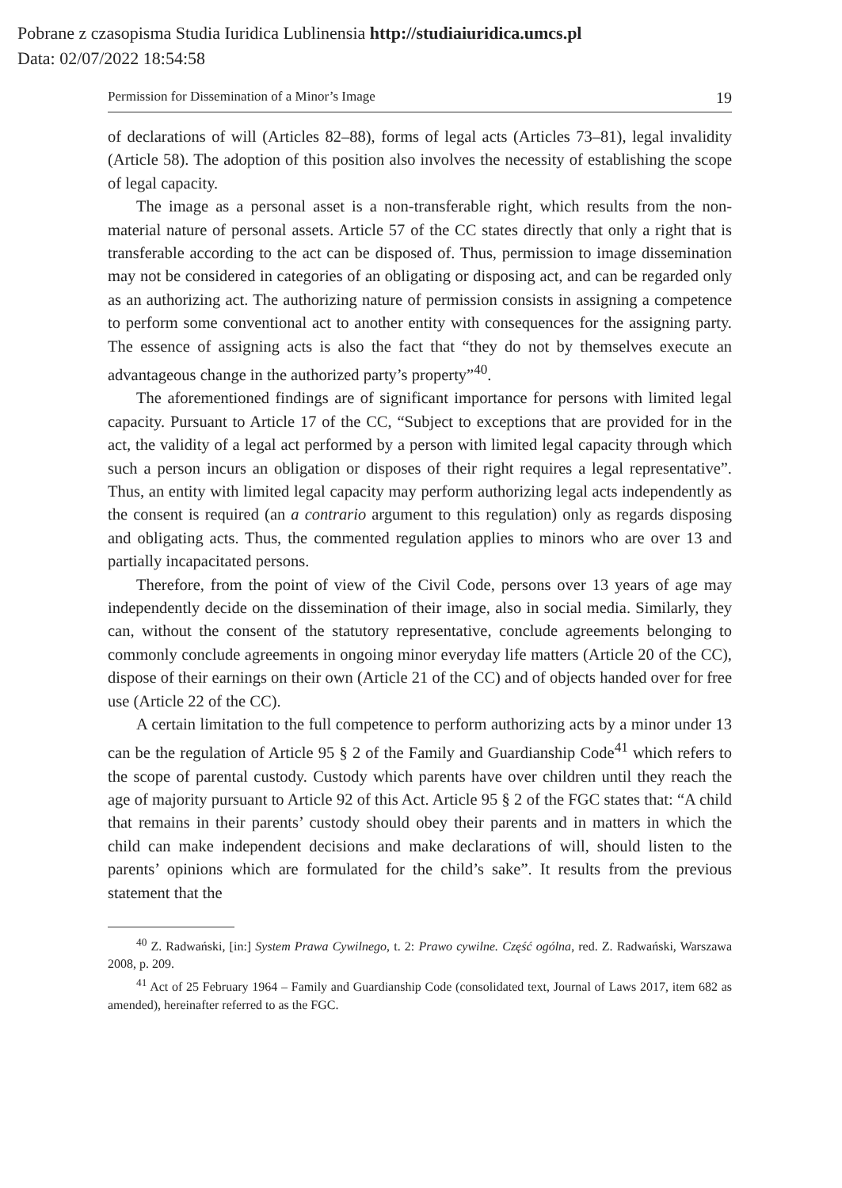Pobrane z czasopisma Studia Iuridica Lublinensia http://studiaiuridica.umcs.pl
Data: 02/07/2022 18:54:58
Permission for Dissemination of a Minor’s Image 19
of declarations of will (Articles 82–88), forms of legal acts (Articles 73–81), legal invalidity (Article 58). The adoption of this position also involves the necessity of establishing the scope of legal capacity.
The image as a personal asset is a non-transferable right, which results from the non-material nature of personal assets. Article 57 of the CC states directly that only a right that is transferable according to the act can be disposed of. Thus, permission to image dissemination may not be considered in categories of an obligating or disposing act, and can be regarded only as an authorizing act. The authorizing nature of permission consists in assigning a competence to perform some conventional act to another entity with consequences for the assigning party. The essence of assigning acts is also the fact that “they do not by themselves execute an advantageous change in the authorized party’s property”<sup>40</sup>.
The aforementioned findings are of significant importance for persons with limited legal capacity. Pursuant to Article 17 of the CC, “Subject to exceptions that are provided for in the act, the validity of a legal act performed by a person with limited legal capacity through which such a person incurs an obligation or disposes of their right requires a legal representative”. Thus, an entity with limited legal capacity may perform authorizing legal acts independently as the consent is required (an a contrario argument to this regulation) only as regards disposing and obligating acts. Thus, the commented regulation applies to minors who are over 13 and partially incapacitated persons.
Therefore, from the point of view of the Civil Code, persons over 13 years of age may independently decide on the dissemination of their image, also in social media. Similarly, they can, without the consent of the statutory representative, conclude agreements belonging to commonly conclude agreements in ongoing minor everyday life matters (Article 20 of the CC), dispose of their earnings on their own (Article 21 of the CC) and of objects handed over for free use (Article 22 of the CC).
A certain limitation to the full competence to perform authorizing acts by a minor under 13 can be the regulation of Article 95 § 2 of the Family and Guardianship Code<sup>41</sup> which refers to the scope of parental custody. Custody which parents have over children until they reach the age of majority pursuant to Article 92 of this Act. Article 95 § 2 of the FGC states that: “A child that remains in their parents’ custody should obey their parents and in matters in which the child can make independent decisions and make declarations of will, should listen to the parents’ opinions which are formulated for the child’s sake”. It results from the previous statement that the
<sup>40</sup> Z. Radwański, [in:] System Prawa Cywilnego, t. 2: Prawo cywilne. Część ogólna, red. Z. Radwański, Warszawa 2008, p. 209.
<sup>41</sup> Act of 25 February 1964 – Family and Guardianship Code (consolidated text, Journal of Laws 2017, item 682 as amended), hereinafter referred to as the FGC.